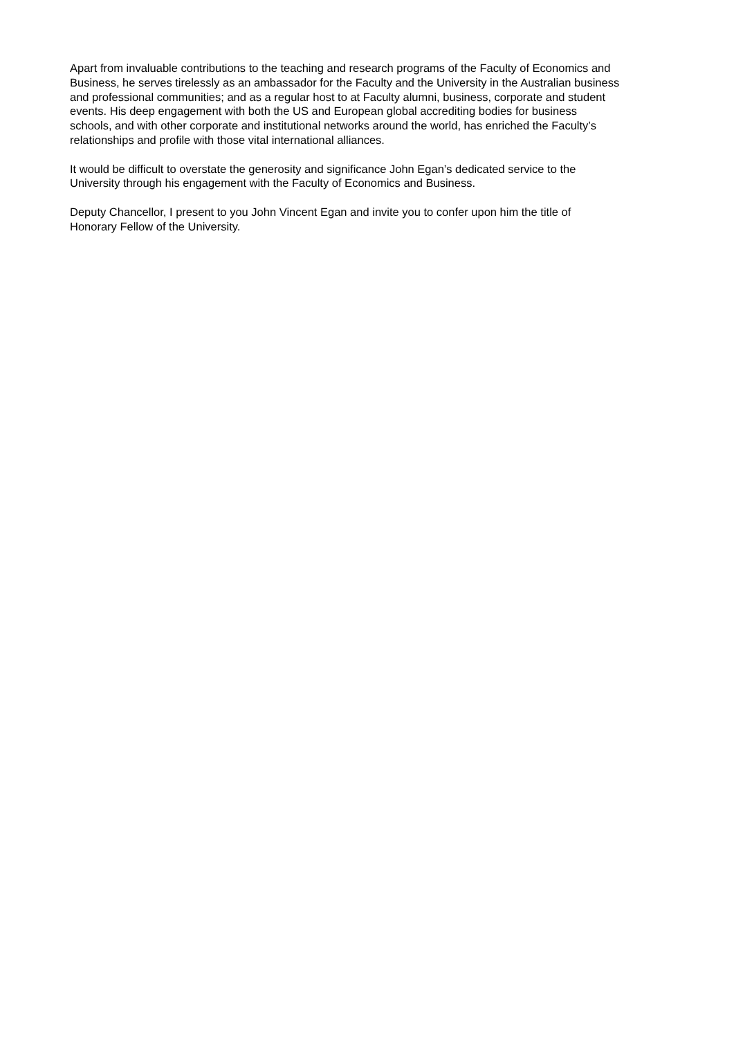Apart from invaluable contributions to the teaching and research programs of the Faculty of Economics and
Business, he serves tirelessly as an ambassador for the Faculty and the University in the Australian business
and professional communities; and as a regular host to at Faculty alumni, business, corporate and student
events. His deep engagement with both the US and European global accrediting bodies for business
schools, and with other corporate and institutional networks around the world, has enriched the Faculty’s
relationships and profile with those vital international alliances.
It would be difficult to overstate the generosity and significance John Egan’s dedicated service to the
University through his engagement with the Faculty of Economics and Business.
Deputy Chancellor, I present to you John Vincent Egan and invite you to confer upon him the title of
Honorary Fellow of the University.